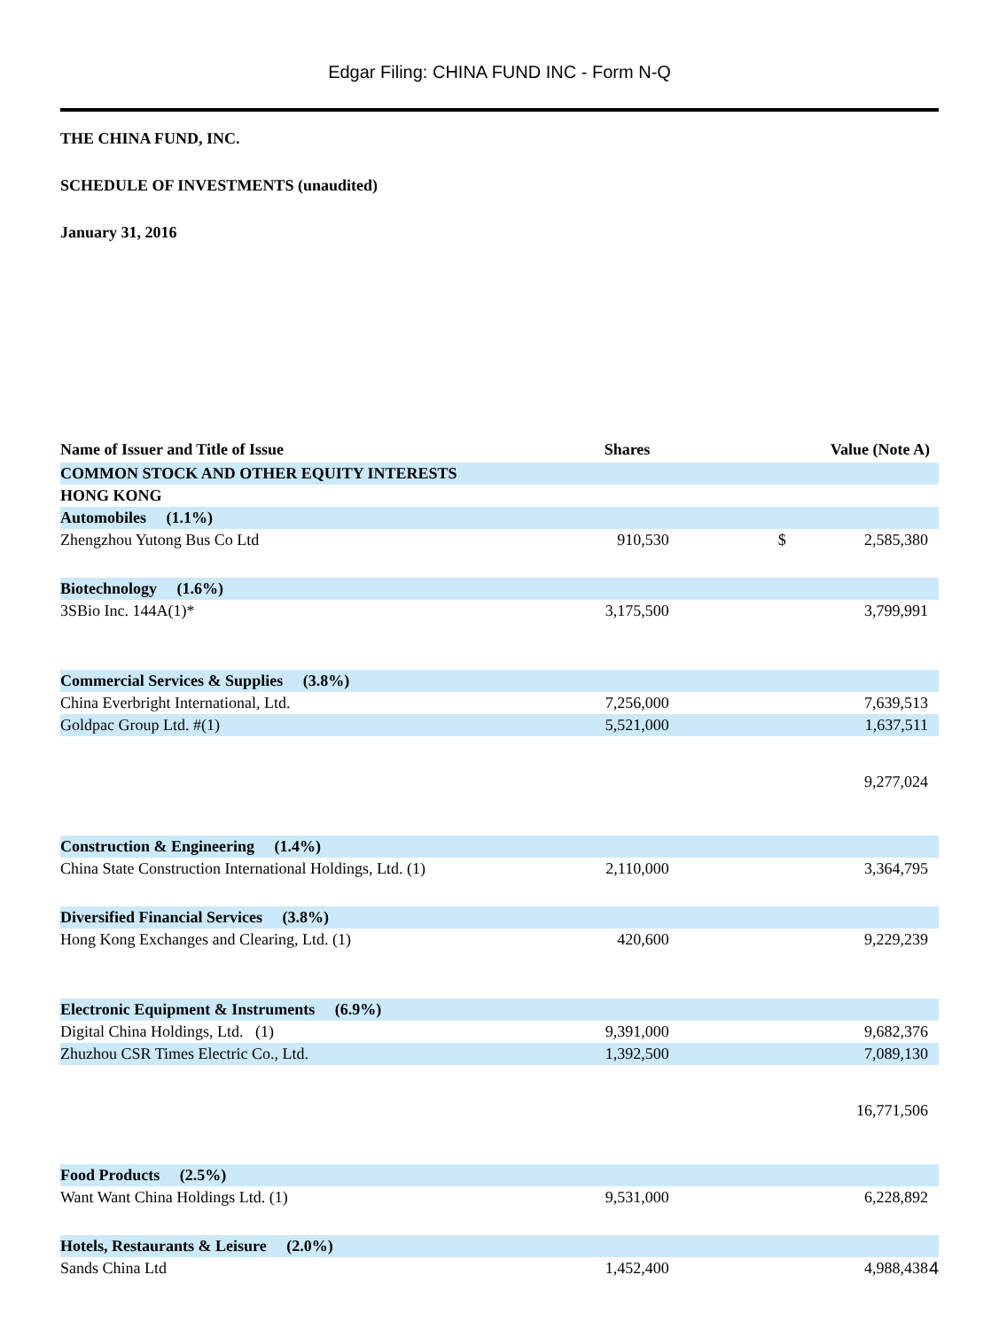Edgar Filing: CHINA FUND INC - Form N-Q
THE CHINA FUND, INC.
SCHEDULE OF INVESTMENTS (unaudited)
January 31, 2016
| Name of Issuer and Title of Issue | Shares | | Value (Note A) |
| --- | --- | --- | --- |
| COMMON STOCK AND OTHER EQUITY INTERESTS | | | |
| HONG KONG | | | |
| Automobiles (1.1%) | | | |
| Zhengzhou Yutong Bus Co Ltd | 910,530 | $ | 2,585,380 |
| Biotechnology (1.6%) | | | |
| 3SBio Inc. 144A(1)* | 3,175,500 | | 3,799,991 |
| Commercial Services & Supplies (3.8%) | | | |
| China Everbright International, Ltd. | 7,256,000 | | 7,639,513 |
| Goldpac Group Ltd. #(1) | 5,521,000 | | 1,637,511 |
| | | | 9,277,024 |
| Construction & Engineering (1.4%) | | | |
| China State Construction International Holdings, Ltd. (1) | 2,110,000 | | 3,364,795 |
| Diversified Financial Services (3.8%) | | | |
| Hong Kong Exchanges and Clearing, Ltd. (1) | 420,600 | | 9,229,239 |
| Electronic Equipment & Instruments (6.9%) | | | |
| Digital China Holdings, Ltd. (1) | 9,391,000 | | 9,682,376 |
| Zhuzhou CSR Times Electric Co., Ltd. | 1,392,500 | | 7,089,130 |
| | | | 16,771,506 |
| Food Products (2.5%) | | | |
| Want Want China Holdings Ltd. (1) | 9,531,000 | | 6,228,892 |
| Hotels, Restaurants & Leisure (2.0%) | | | |
| Sands China Ltd | 1,452,400 | | 4,988,438 |
4